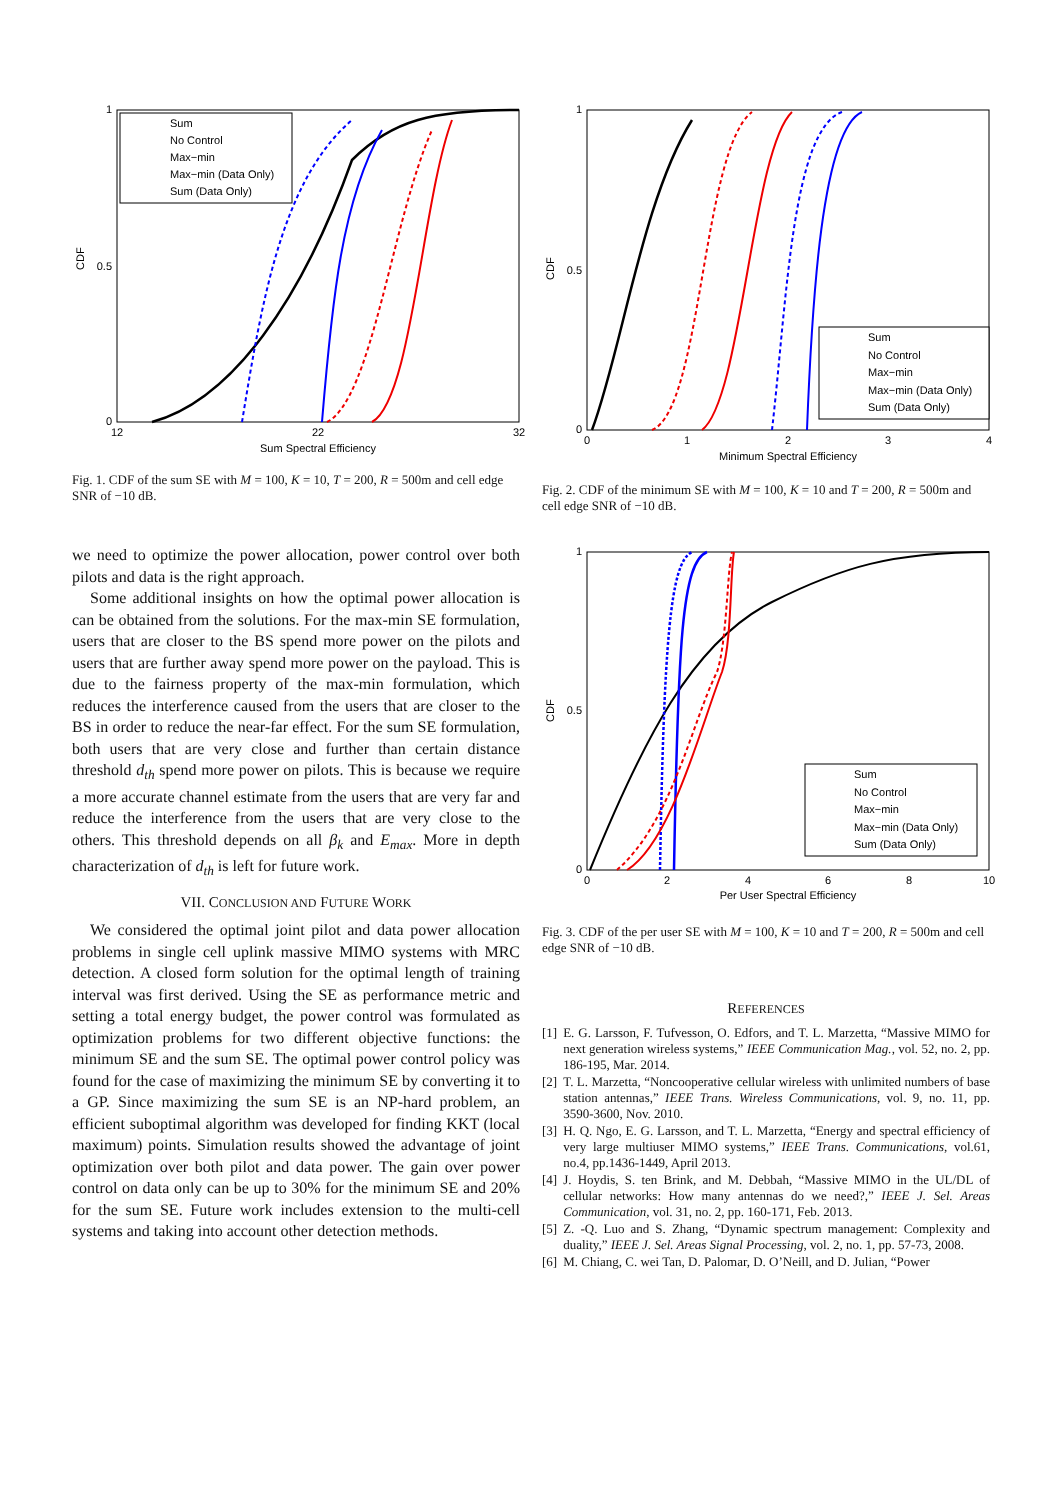1
0.5
0
12
22
32
Sum Spectral Efficiency
CDF
Sum
No Control
Max−min
Max−min (Data Only)
Sum (Data Only)
Fig. 1. CDF of the sum SE with M = 100, K = 10, T = 200, R = 500m and cell edge SNR of −10 dB.
we need to optimize the power allocation, power control over both pilots and data is the right approach.
Some additional insights on how the optimal power allocation is can be obtained from the solutions. For the max-min SE formulation, users that are closer to the BS spend more power on the pilots and users that are further away spend more power on the payload. This is due to the fairness property of the max-min formulation, which reduces the interference caused from the users that are closer to the BS in order to reduce the near-far effect. For the sum SE formulation, both users that are very close and further than certain distance threshold d<sub>th</sub> spend more power on pilots. This is because we require a more accurate channel estimate from the users that are very far and reduce the interference from the users that are very close to the others. This threshold depends on all β<sub>k</sub> and E<sub>max</sub>. More in depth characterization of d<sub>th</sub> is left for future work.
VII. CONCLUSION AND FUTURE WORK
We considered the optimal joint pilot and data power allocation problems in single cell uplink massive MIMO systems with MRC detection. A closed form solution for the optimal length of training interval was first derived. Using the SE as performance metric and setting a total energy budget, the power control was formulated as optimization problems for two different objective functions: the minimum SE and the sum SE. The optimal power control policy was found for the case of maximizing the minimum SE by converting it to a GP. Since maximizing the sum SE is an NP-hard problem, an efficient suboptimal algorithm was developed for finding KKT (local maximum) points. Simulation results showed the advantage of joint optimization over both pilot and data power. The gain over power control on data only can be up to 30% for the minimum SE and 20% for the sum SE. Future work includes extension to the multi-cell systems and taking into account other detection methods.
1
0.5
0
0
1
2
3
4
Minimum Spectral Efficiency
CDF
Sum
No Control
Max−min
Max−min (Data Only)
Sum (Data Only)
Fig. 2. CDF of the minimum SE with M = 100, K = 10 and T = 200, R = 500m and cell edge SNR of −10 dB.
1
0.5
0
0
2
4
6
8
10
Per User Spectral Efficiency
CDF
Sum
No Control
Max−min
Max−min (Data Only)
Sum (Data Only)
Fig. 3. CDF of the per user SE with M = 100, K = 10 and T = 200, R = 500m and cell edge SNR of −10 dB.
REFERENCES
[1] E. G. Larsson, F. Tufvesson, O. Edfors, and T. L. Marzetta, “Massive MIMO for next generation wireless systems,” IEEE Communication Mag., vol. 52, no. 2, pp. 186-195, Mar. 2014.
[2] T. L. Marzetta, “Noncooperative cellular wireless with unlimited numbers of base station antennas,” IEEE Trans. Wireless Communications, vol. 9, no. 11, pp. 3590-3600, Nov. 2010.
[3] H. Q. Ngo, E. G. Larsson, and T. L. Marzetta, “Energy and spectral efficiency of very large multiuser MIMO systems,” IEEE Trans. Communications, vol.61, no.4, pp.1436-1449, April 2013.
[4] J. Hoydis, S. ten Brink, and M. Debbah, “Massive MIMO in the UL/DL of cellular networks: How many antennas do we need?,” IEEE J. Sel. Areas Communication, vol. 31, no. 2, pp. 160-171, Feb. 2013.
[5] Z. -Q. Luo and S. Zhang, “Dynamic spectrum management: Complexity and duality,” IEEE J. Sel. Areas Signal Processing, vol. 2, no. 1, pp. 57-73, 2008.
[6] M. Chiang, C. wei Tan, D. Palomar, D. O’Neill, and D. Julian, “Power